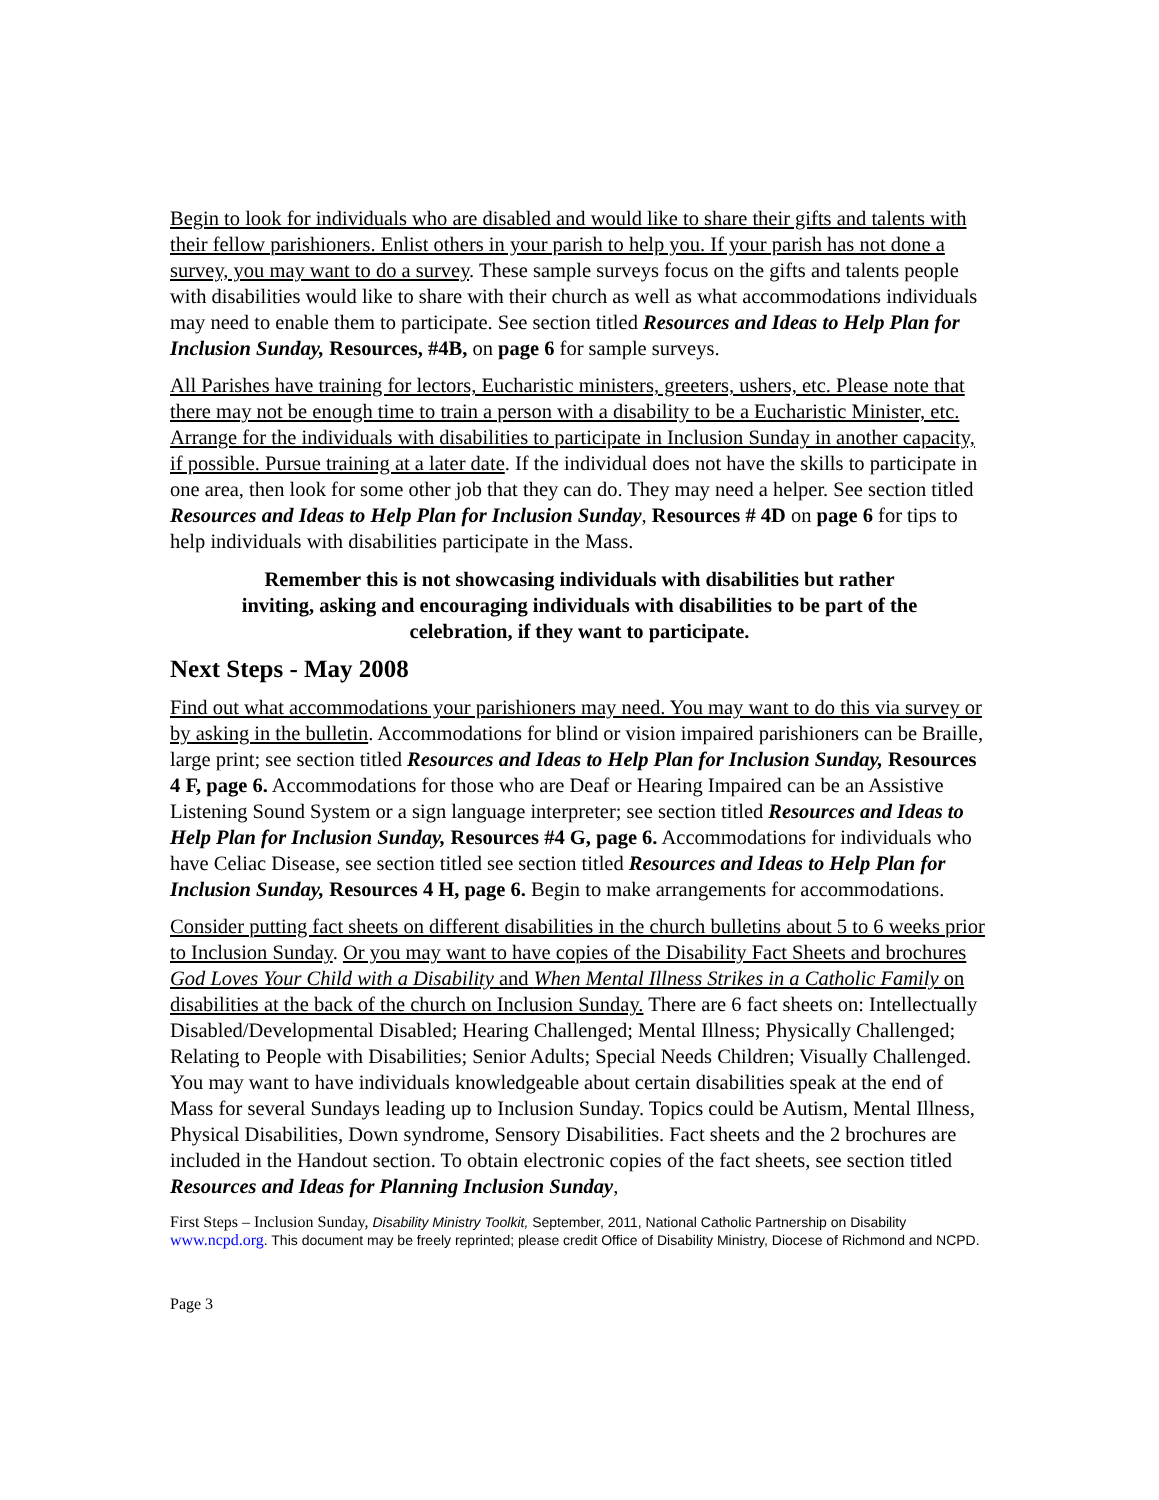Begin to look for individuals who are disabled and would like to share their gifts and talents with their fellow parishioners. Enlist others in your parish to help you. If your parish has not done a survey, you may want to do a survey. These sample surveys focus on the gifts and talents people with disabilities would like to share with their church as well as what accommodations individuals may need to enable them to participate. See section titled Resources and Ideas to Help Plan for Inclusion Sunday, Resources, #4B, on page 6 for sample surveys.
All Parishes have training for lectors, Eucharistic ministers, greeters, ushers, etc. Please note that there may not be enough time to train a person with a disability to be a Eucharistic Minister, etc. Arrange for the individuals with disabilities to participate in Inclusion Sunday in another capacity, if possible. Pursue training at a later date. If the individual does not have the skills to participate in one area, then look for some other job that they can do. They may need a helper. See section titled Resources and Ideas to Help Plan for Inclusion Sunday, Resources # 4D on page 6 for tips to help individuals with disabilities participate in the Mass.
Remember this is not showcasing individuals with disabilities but rather inviting, asking and encouraging individuals with disabilities to be part of the celebration, if they want to participate.
Next Steps - May 2008
Find out what accommodations your parishioners may need. You may want to do this via survey or by asking in the bulletin. Accommodations for blind or vision impaired parishioners can be Braille, large print; see section titled Resources and Ideas to Help Plan for Inclusion Sunday, Resources 4 F, page 6. Accommodations for those who are Deaf or Hearing Impaired can be an Assistive Listening Sound System or a sign language interpreter; see section titled Resources and Ideas to Help Plan for Inclusion Sunday, Resources #4 G, page 6. Accommodations for individuals who have Celiac Disease, see section titled see section titled Resources and Ideas to Help Plan for Inclusion Sunday, Resources 4 H, page 6. Begin to make arrangements for accommodations.
Consider putting fact sheets on different disabilities in the church bulletins about 5 to 6 weeks prior to Inclusion Sunday. Or you may want to have copies of the Disability Fact Sheets and brochures God Loves Your Child with a Disability and When Mental Illness Strikes in a Catholic Family on disabilities at the back of the church on Inclusion Sunday. There are 6 fact sheets on: Intellectually Disabled/Developmental Disabled; Hearing Challenged; Mental Illness; Physically Challenged; Relating to People with Disabilities; Senior Adults; Special Needs Children; Visually Challenged. You may want to have individuals knowledgeable about certain disabilities speak at the end of Mass for several Sundays leading up to Inclusion Sunday. Topics could be Autism, Mental Illness, Physical Disabilities, Down syndrome, Sensory Disabilities. Fact sheets and the 2 brochures are included in the Handout section. To obtain electronic copies of the fact sheets, see section titled Resources and Ideas for Planning Inclusion Sunday,
First Steps – Inclusion Sunday, Disability Ministry Toolkit, September, 2011, National Catholic Partnership on Disability www.ncpd.org. This document may be freely reprinted; please credit Office of Disability Ministry, Diocese of Richmond and NCPD.
Page 3